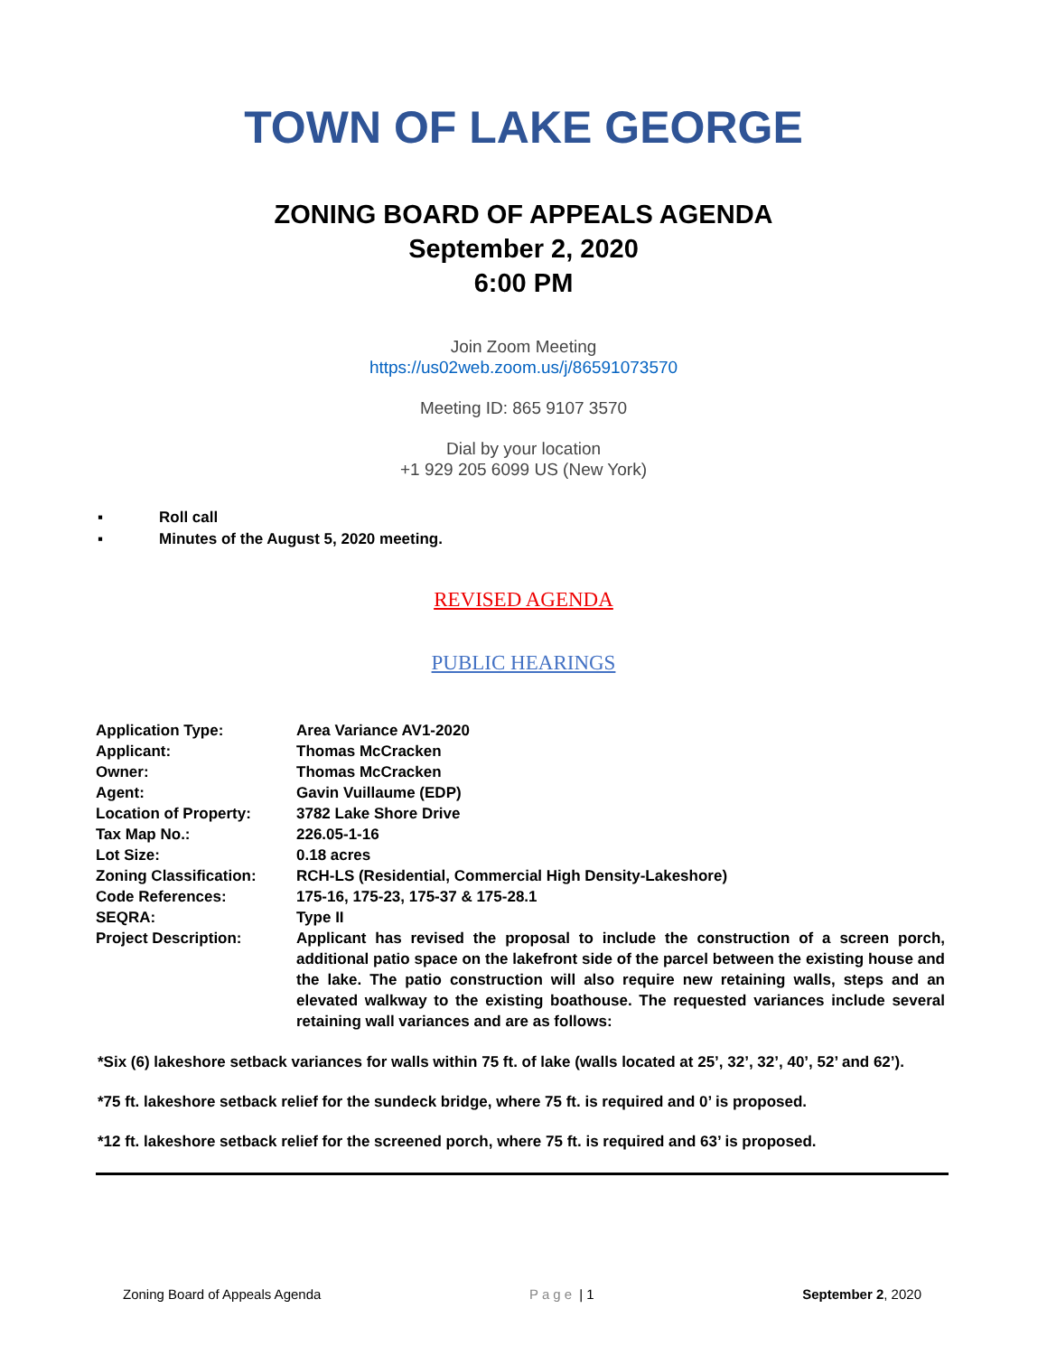TOWN OF LAKE GEORGE
ZONING BOARD OF APPEALS AGENDA
September 2, 2020
6:00 PM
Join Zoom Meeting
https://us02web.zoom.us/j/86591073570
Meeting ID: 865 9107 3570
Dial by your location
+1 929 205 6099 US (New York)
▪ Roll call
▪ Minutes of the August 5, 2020 meeting.
REVISED AGENDA
PUBLIC HEARINGS
| Application Type: | Area Variance AV1-2020 |
| Applicant: | Thomas McCracken |
| Owner: | Thomas McCracken |
| Agent: | Gavin Vuillaume (EDP) |
| Location of Property: | 3782 Lake Shore Drive |
| Tax Map No.: | 226.05-1-16 |
| Lot Size: | 0.18 acres |
| Zoning Classification: | RCH-LS (Residential, Commercial High Density-Lakeshore) |
| Code References: | 175-16, 175-23, 175-37 & 175-28.1 |
| SEQRA: | Type II |
| Project Description: | Applicant has revised the proposal to include the construction of a screen porch, additional patio space on the lakefront side of the parcel between the existing house and the lake. The patio construction will also require new retaining walls, steps and an elevated walkway to the existing boathouse. The requested variances include several retaining wall variances and are as follows: |
*Six (6) lakeshore setback variances for walls within 75 ft. of lake (walls located at 25’, 32’, 32’, 40’, 52’ and 62’).
*75 ft. lakeshore setback relief for the sundeck bridge, where 75 ft. is required and 0’ is proposed.
*12 ft. lakeshore setback relief for the screened porch, where 75 ft. is required and 63’ is proposed.
Zoning Board of Appeals Agenda Page | 1 September 2, 2020